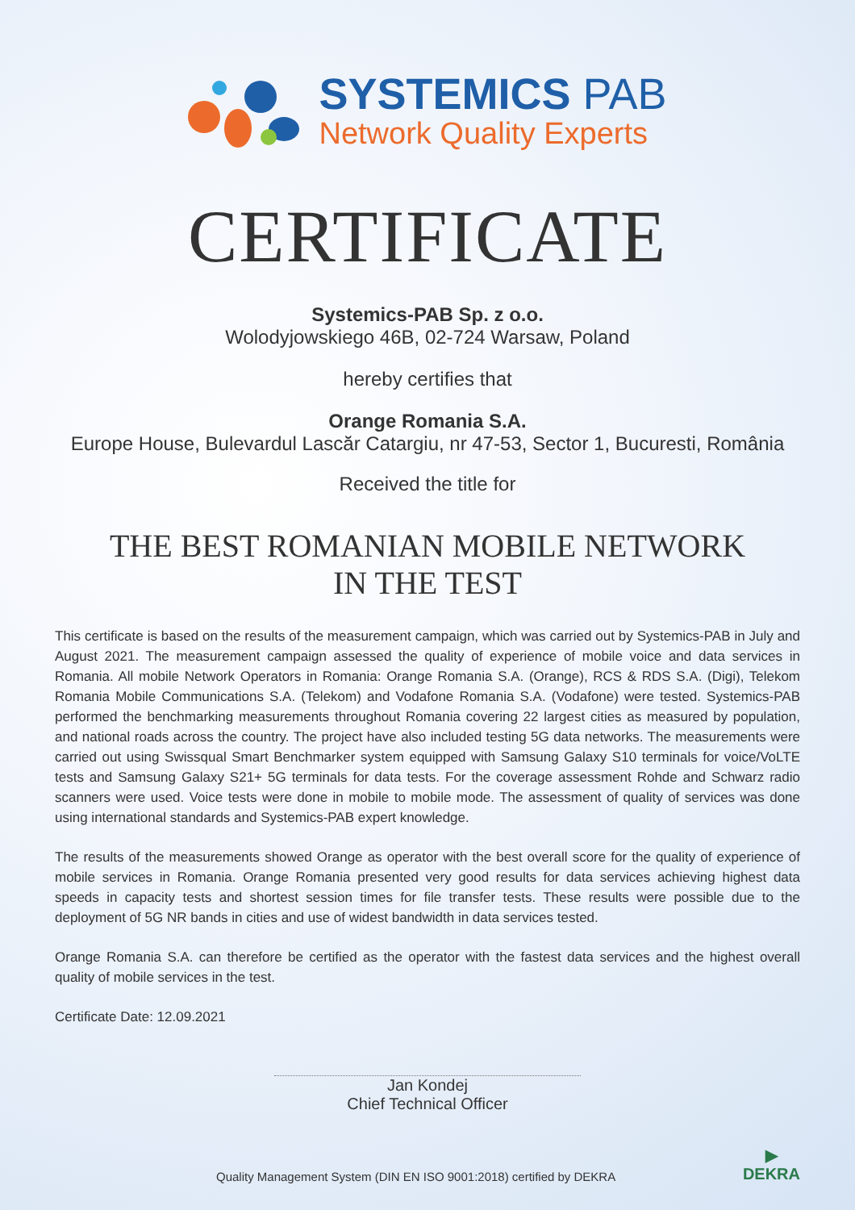SYSTEMICS PAB
Network Quality Experts
CERTIFICATE
Systemics-PAB Sp. z o.o.
Wolodyjowskiego 46B, 02-724 Warsaw, Poland
hereby certifies that
Orange Romania S.A.
Europe House, Bulevardul Lascăr Catargiu, nr 47-53, Sector 1, Bucuresti, România
Received the title for
THE BEST ROMANIAN MOBILE NETWORK
IN THE TEST
This certificate is based on the results of the measurement campaign, which was carried out by Systemics-PAB in July and August 2021. The measurement campaign assessed the quality of experience of mobile voice and data services in Romania. All mobile Network Operators in Romania: Orange Romania S.A. (Orange), RCS & RDS S.A. (Digi), Telekom Romania Mobile Communications S.A. (Telekom) and Vodafone Romania S.A. (Vodafone) were tested. Systemics-PAB performed the benchmarking measurements throughout Romania covering 22 largest cities as measured by population, and national roads across the country. The project have also included testing 5G data networks. The measurements were carried out using Swissqual Smart Benchmarker system equipped with Samsung Galaxy S10 terminals for voice/VoLTE tests and Samsung Galaxy S21+ 5G terminals for data tests. For the coverage assessment Rohde and Schwarz radio scanners were used. Voice tests were done in mobile to mobile mode. The assessment of quality of services was done using international standards and Systemics-PAB expert knowledge.
The results of the measurements showed Orange as operator with the best overall score for the quality of experience of mobile services in Romania. Orange Romania presented very good results for data services achieving highest data speeds in capacity tests and shortest session times for file transfer tests. These results were possible due to the deployment of 5G NR bands in cities and use of widest bandwidth in data services tested.
Orange Romania S.A. can therefore be certified as the operator with the fastest data services and the highest overall quality of mobile services in the test.
Certificate Date: 12.09.2021
Jan Kondej
Chief Technical Officer
Quality Management System (DIN EN ISO 9001:2018) certified by DEKRA ▶
DEKRA